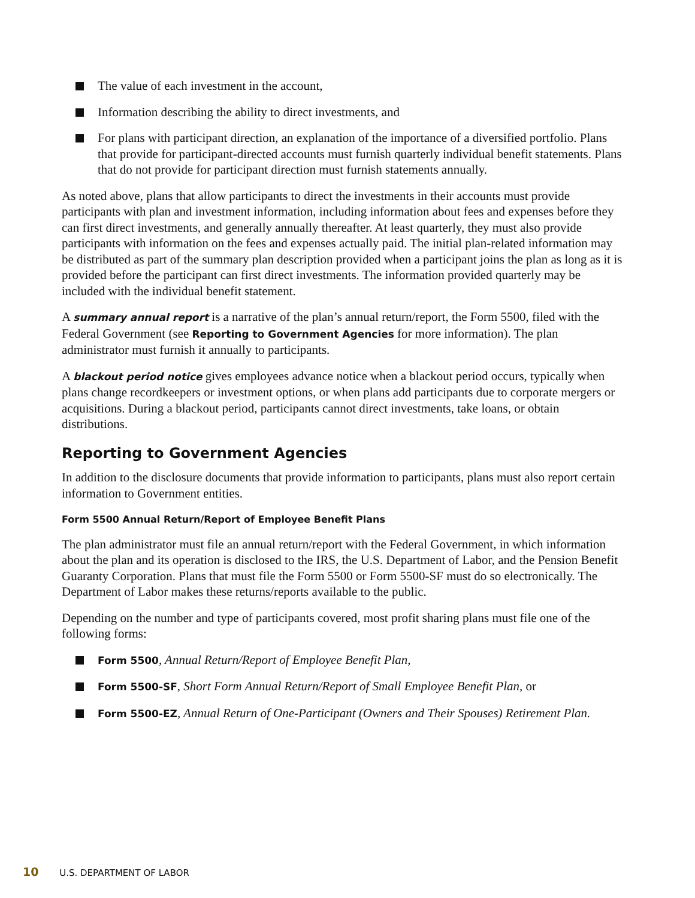The value of each investment in the account,
Information describing the ability to direct investments, and
For plans with participant direction, an explanation of the importance of a diversified portfolio. Plans that provide for participant-directed accounts must furnish quarterly individual benefit statements. Plans that do not provide for participant direction must furnish statements annually.
As noted above, plans that allow participants to direct the investments in their accounts must provide participants with plan and investment information, including information about fees and expenses before they can first direct investments, and generally annually thereafter. At least quarterly, they must also provide participants with information on the fees and expenses actually paid. The initial plan-related information may be distributed as part of the summary plan description provided when a participant joins the plan as long as it is provided before the participant can first direct investments. The information provided quarterly may be included with the individual benefit statement.
A summary annual report is a narrative of the plan’s annual return/report, the Form 5500, filed with the Federal Government (see Reporting to Government Agencies for more information). The plan administrator must furnish it annually to participants.
A blackout period notice gives employees advance notice when a blackout period occurs, typically when plans change recordkeepers or investment options, or when plans add participants due to corporate mergers or acquisitions. During a blackout period, participants cannot direct investments, take loans, or obtain distributions.
Reporting to Government Agencies
In addition to the disclosure documents that provide information to participants, plans must also report certain information to Government entities.
Form 5500 Annual Return/Report of Employee Benefit Plans
The plan administrator must file an annual return/report with the Federal Government, in which information about the plan and its operation is disclosed to the IRS, the U.S. Department of Labor, and the Pension Benefit Guaranty Corporation. Plans that must file the Form 5500 or Form 5500-SF must do so electronically. The Department of Labor makes these returns/reports available to the public.
Depending on the number and type of participants covered, most profit sharing plans must file one of the following forms:
Form 5500, Annual Return/Report of Employee Benefit Plan,
Form 5500-SF, Short Form Annual Return/Report of Small Employee Benefit Plan, or
Form 5500-EZ, Annual Return of One-Participant (Owners and Their Spouses) Retirement Plan.
10 U.S. DEPARTMENT OF LABOR